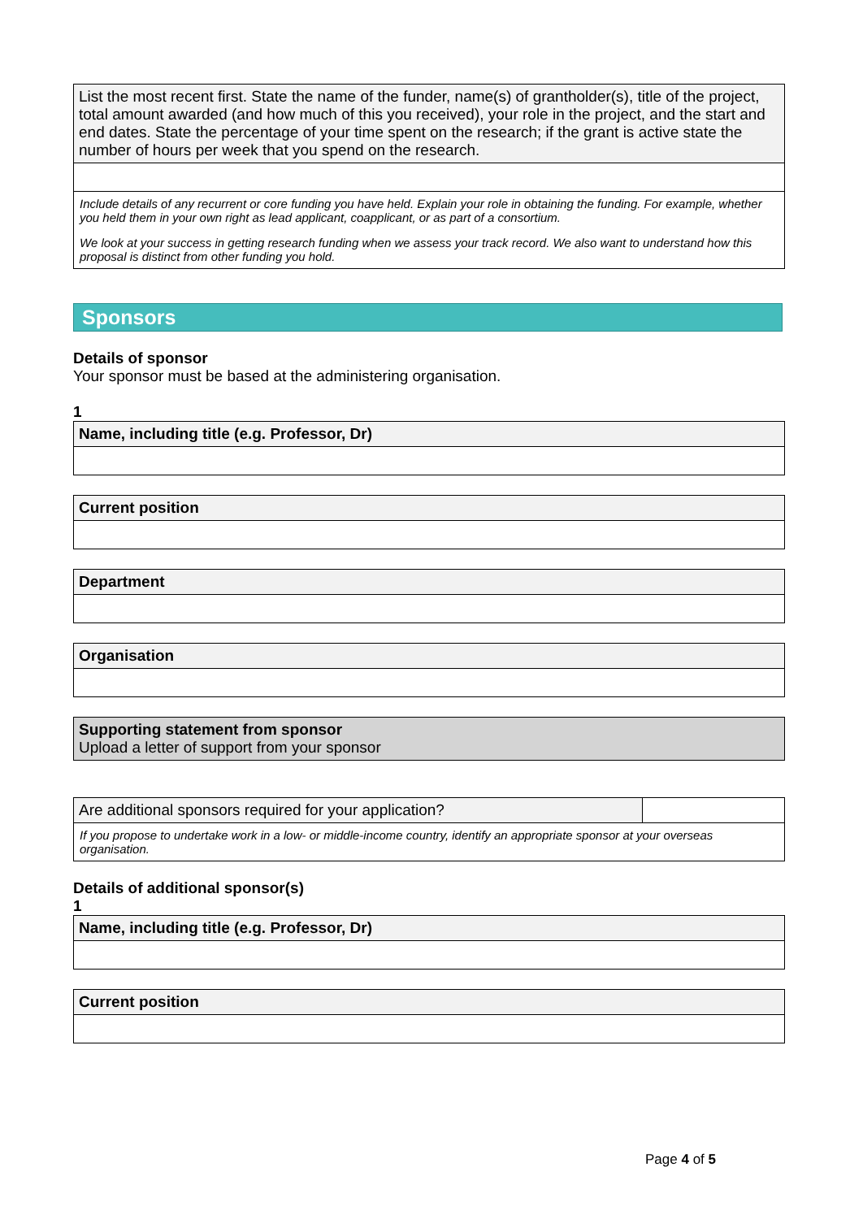List the most recent first. State the name of the funder, name(s) of grantholder(s), title of the project, total amount awarded (and how much of this you received), your role in the project, and the start and end dates. State the percentage of your time spent on the research; if the grant is active state the number of hours per week that you spend on the research.
Include details of any recurrent or core funding you have held. Explain your role in obtaining the funding. For example, whether you held them in your own right as lead applicant, coapplicant, or as part of a consortium.
We look at your success in getting research funding when we assess your track record. We also want to understand how this proposal is distinct from other funding you hold.
Sponsors
Details of sponsor
Your sponsor must be based at the administering organisation.
1
Name, including title (e.g. Professor, Dr)
Current position
Department
Organisation
Supporting statement from sponsor
Upload a letter of support from your sponsor
Are additional sponsors required for your application?
If you propose to undertake work in a low- or middle-income country, identify an appropriate sponsor at your overseas organisation.
Details of additional sponsor(s)
1
Name, including title (e.g. Professor, Dr)
Current position
Page 4 of 5